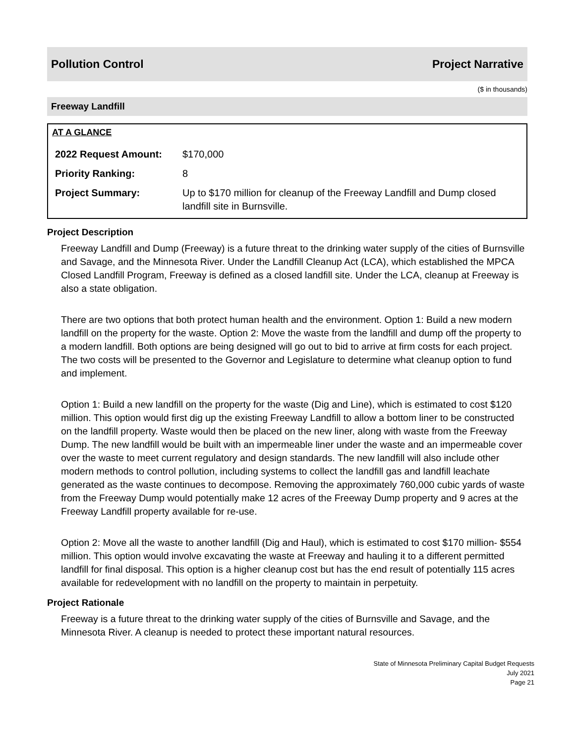Pollution Control Project Narrative
($ in thousands)
Freeway Landfill
AT A GLANCE
| 2022 Request Amount: | $170,000 |
| Priority Ranking: | 8 |
| Project Summary: | Up to $170 million for cleanup of the Freeway Landfill and Dump closed landfill site in Burnsville. |
Project Description
Freeway Landfill and Dump (Freeway) is a future threat to the drinking water supply of the cities of Burnsville and Savage, and the Minnesota River. Under the Landfill Cleanup Act (LCA), which established the MPCA Closed Landfill Program, Freeway is defined as a closed landfill site. Under the LCA, cleanup at Freeway is also a state obligation.
There are two options that both protect human health and the environment. Option 1: Build a new modern landfill on the property for the waste. Option 2: Move the waste from the landfill and dump off the property to a modern landfill. Both options are being designed will go out to bid to arrive at firm costs for each project. The two costs will be presented to the Governor and Legislature to determine what cleanup option to fund and implement.
Option 1: Build a new landfill on the property for the waste (Dig and Line), which is estimated to cost $120 million. This option would first dig up the existing Freeway Landfill to allow a bottom liner to be constructed on the landfill property. Waste would then be placed on the new liner, along with waste from the Freeway Dump. The new landfill would be built with an impermeable liner under the waste and an impermeable cover over the waste to meet current regulatory and design standards. The new landfill will also include other modern methods to control pollution, including systems to collect the landfill gas and landfill leachate generated as the waste continues to decompose. Removing the approximately 760,000 cubic yards of waste from the Freeway Dump would potentially make 12 acres of the Freeway Dump property and 9 acres at the Freeway Landfill property available for re-use.
Option 2: Move all the waste to another landfill (Dig and Haul), which is estimated to cost $170 million- $554 million. This option would involve excavating the waste at Freeway and hauling it to a different permitted landfill for final disposal. This option is a higher cleanup cost but has the end result of potentially 115 acres available for redevelopment with no landfill on the property to maintain in perpetuity.
Project Rationale
Freeway is a future threat to the drinking water supply of the cities of Burnsville and Savage, and the Minnesota River. A cleanup is needed to protect these important natural resources.
State of Minnesota Preliminary Capital Budget Requests
July 2021
Page 21